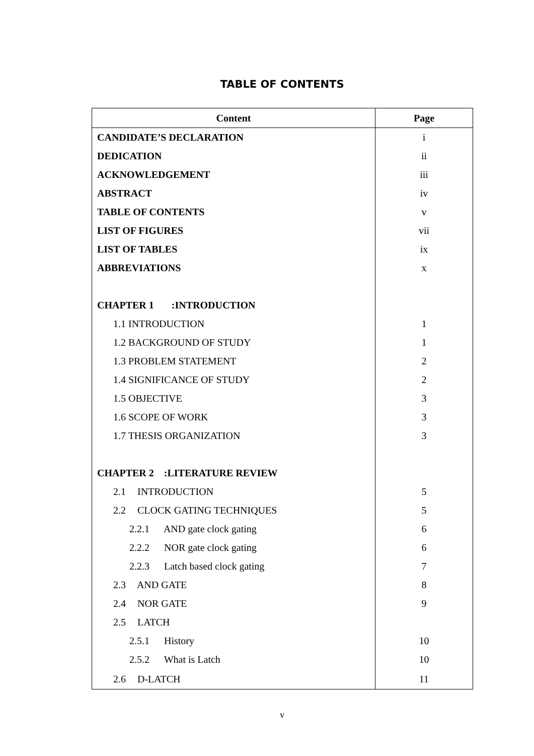TABLE OF CONTENTS
| Content | Page |
| --- | --- |
| CANDIDATE’S DECLARATION | i |
| DEDICATION | ii |
| ACKNOWLEDGEMENT | iii |
| ABSTRACT | iv |
| TABLE OF CONTENTS | v |
| LIST OF FIGURES | vii |
| LIST OF TABLES | ix |
| ABBREVIATIONS | x |
| CHAPTER 1 :INTRODUCTION | |
| 1.1 INTRODUCTION | 1 |
| 1.2 BACKGROUND OF STUDY | 1 |
| 1.3 PROBLEM STATEMENT | 2 |
| 1.4 SIGNIFICANCE OF STUDY | 2 |
| 1.5 OBJECTIVE | 3 |
| 1.6 SCOPE OF WORK | 3 |
| 1.7 THESIS ORGANIZATION | 3 |
| CHAPTER 2 :LITERATURE REVIEW | |
| 2.1 INTRODUCTION | 5 |
| 2.2 CLOCK GATING TECHNIQUES | 5 |
| 2.2.1 AND gate clock gating | 6 |
| 2.2.2 NOR gate clock gating | 6 |
| 2.2.3 Latch based clock gating | 7 |
| 2.3 AND GATE | 8 |
| 2.4 NOR GATE | 9 |
| 2.5 LATCH | |
| 2.5.1 History | 10 |
| 2.5.2 What is Latch | 10 |
| 2.6 D-LATCH | 11 |
v